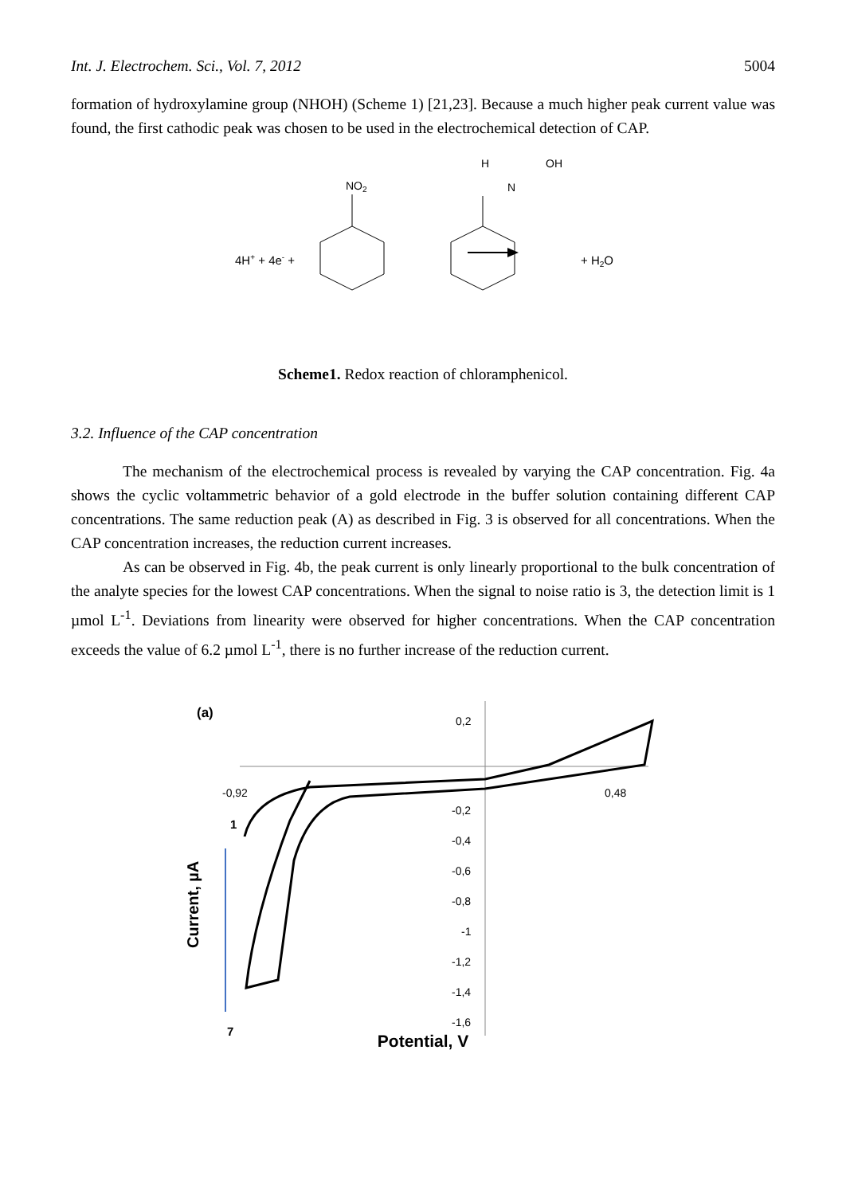Int. J. Electrochem. Sci., Vol. 7, 2012 5004
formation of hydroxylamine group (NHOH) (Scheme 1) [21,23]. Because a much higher peak current value was found, the first cathodic peak was chosen to be used in the electrochemical detection of CAP.
4H+ + 4e- +
NO2
H
N
OH
+ H2O
Scheme1. Redox reaction of chloramphenicol.
3.2. Influence of the CAP concentration
The mechanism of the electrochemical process is revealed by varying the CAP concentration. Fig. 4a shows the cyclic voltammetric behavior of a gold electrode in the buffer solution containing different CAP concentrations. The same reduction peak (A) as described in Fig. 3 is observed for all concentrations. When the CAP concentration increases, the reduction current increases.
As can be observed in Fig. 4b, the peak current is only linearly proportional to the bulk concentration of the analyte species for the lowest CAP concentrations. When the signal to noise ratio is 3, the detection limit is 1 µmol L<sup>-1</sup>. Deviations from linearity were observed for higher concentrations. When the CAP concentration exceeds the value of 6.2 µmol L<sup>-1</sup>, there is no further increase of the reduction current.
(a)
-0,92
0,48
0,2
-0,2
-0,4
-0,6
-0,8
-1
-1,2
-1,4
-1,6
1
7
Current, µA
Potential, V